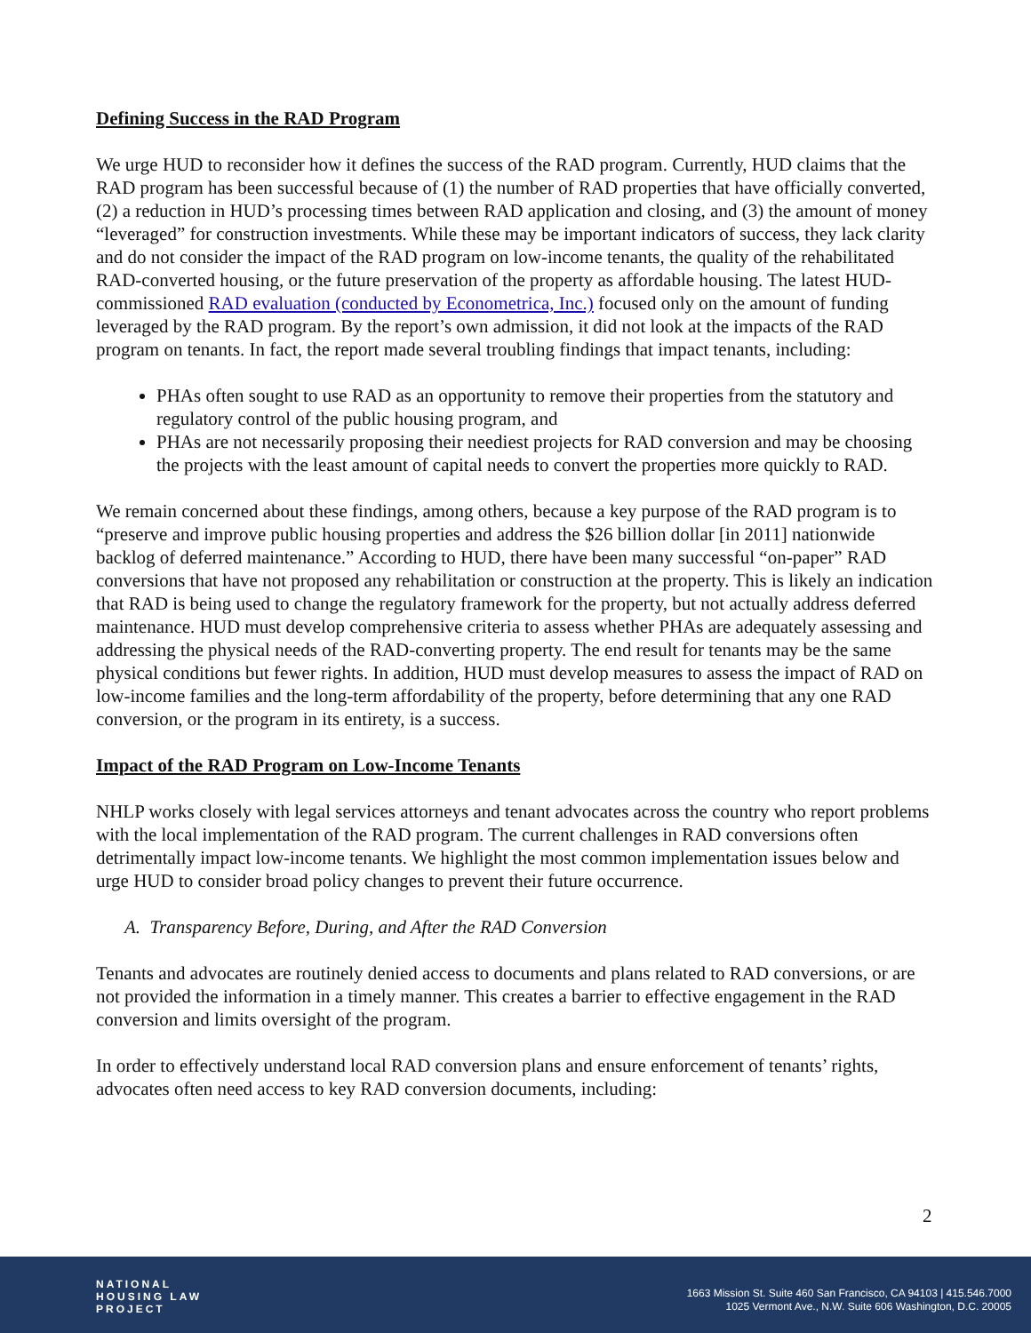Defining Success in the RAD Program
We urge HUD to reconsider how it defines the success of the RAD program. Currently, HUD claims that the RAD program has been successful because of (1) the number of RAD properties that have officially converted, (2) a reduction in HUD’s processing times between RAD application and closing, and (3) the amount of money “leveraged” for construction investments. While these may be important indicators of success, they lack clarity and do not consider the impact of the RAD program on low-income tenants, the quality of the rehabilitated RAD-converted housing, or the future preservation of the property as affordable housing. The latest HUD-commissioned RAD evaluation (conducted by Econometrica, Inc.) focused only on the amount of funding leveraged by the RAD program. By the report’s own admission, it did not look at the impacts of the RAD program on tenants. In fact, the report made several troubling findings that impact tenants, including:
PHAs often sought to use RAD as an opportunity to remove their properties from the statutory and regulatory control of the public housing program, and
PHAs are not necessarily proposing their neediest projects for RAD conversion and may be choosing the projects with the least amount of capital needs to convert the properties more quickly to RAD.
We remain concerned about these findings, among others, because a key purpose of the RAD program is to “preserve and improve public housing properties and address the $26 billion dollar [in 2011] nationwide backlog of deferred maintenance.” According to HUD, there have been many successful “on-paper” RAD conversions that have not proposed any rehabilitation or construction at the property. This is likely an indication that RAD is being used to change the regulatory framework for the property, but not actually address deferred maintenance. HUD must develop comprehensive criteria to assess whether PHAs are adequately assessing and addressing the physical needs of the RAD-converting property. The end result for tenants may be the same physical conditions but fewer rights. In addition, HUD must develop measures to assess the impact of RAD on low-income families and the long-term affordability of the property, before determining that any one RAD conversion, or the program in its entirety, is a success.
Impact of the RAD Program on Low-Income Tenants
NHLP works closely with legal services attorneys and tenant advocates across the country who report problems with the local implementation of the RAD program. The current challenges in RAD conversions often detrimentally impact low-income tenants. We highlight the most common implementation issues below and urge HUD to consider broad policy changes to prevent their future occurrence.
A. Transparency Before, During, and After the RAD Conversion
Tenants and advocates are routinely denied access to documents and plans related to RAD conversions, or are not provided the information in a timely manner. This creates a barrier to effective engagement in the RAD conversion and limits oversight of the program.
In order to effectively understand local RAD conversion plans and ensure enforcement of tenants’ rights, advocates often need access to key RAD conversion documents, including:
2
NATIONAL
HOUSING LAW
PROJECT
1663 Mission St. Suite 460 San Francisco, CA 94103 | 415.546.7000
1025 Vermont Ave., N.W. Suite 606 Washington, D.C. 20005